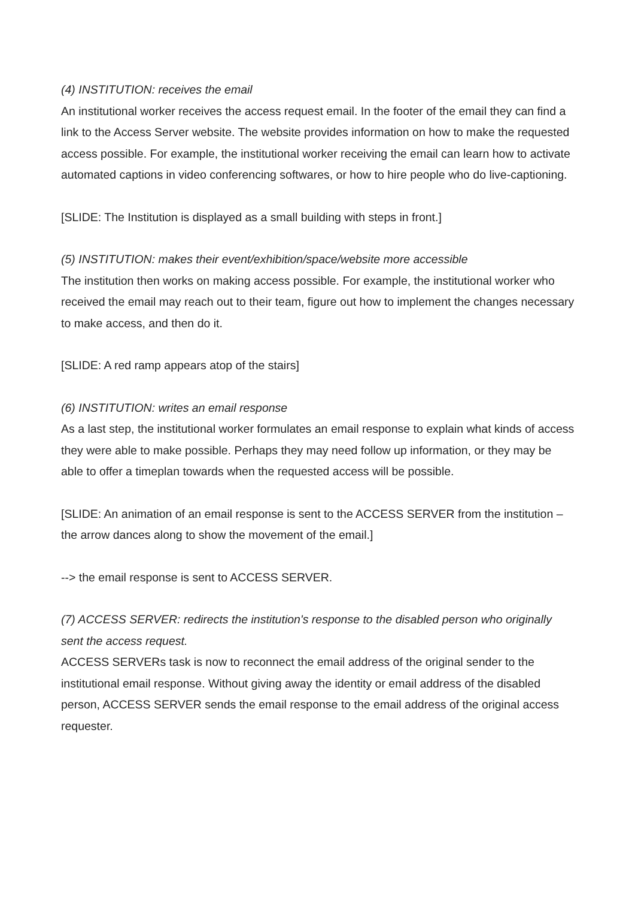(4) INSTITUTION: receives the email
An institutional worker receives the access request email. In the footer of the email they can find a link to the Access Server website. The website provides information on how to make the requested access possible. For example, the institutional worker receiving the email can learn how to activate automated captions in video conferencing softwares, or how to hire people who do live-captioning.
[SLIDE: The Institution is displayed as a small building with steps in front.]
(5) INSTITUTION: makes their event/exhibition/space/website more accessible
The institution then works on making access possible. For example, the institutional worker who received the email may reach out to their team, figure out how to implement the changes necessary to make access, and then do it.
[SLIDE: A red ramp appears atop of the stairs]
(6) INSTITUTION: writes an email response
As a last step, the institutional worker formulates an email response to explain what kinds of access they were able to make possible. Perhaps they may need follow up information, or they may be able to offer a timeplan towards when the requested access will be possible.
[SLIDE: An animation of an email response is sent to the ACCESS SERVER from the institution – the arrow dances along to show the movement of the email.]
--> the email response is sent to ACCESS SERVER.
(7) ACCESS SERVER: redirects the institution's response to the disabled person who originally sent the access request.
ACCESS SERVERs task is now to reconnect the email address of the original sender to the institutional email response. Without giving away the identity or email address of the disabled person, ACCESS SERVER sends the email response to the email address of the original access requester.